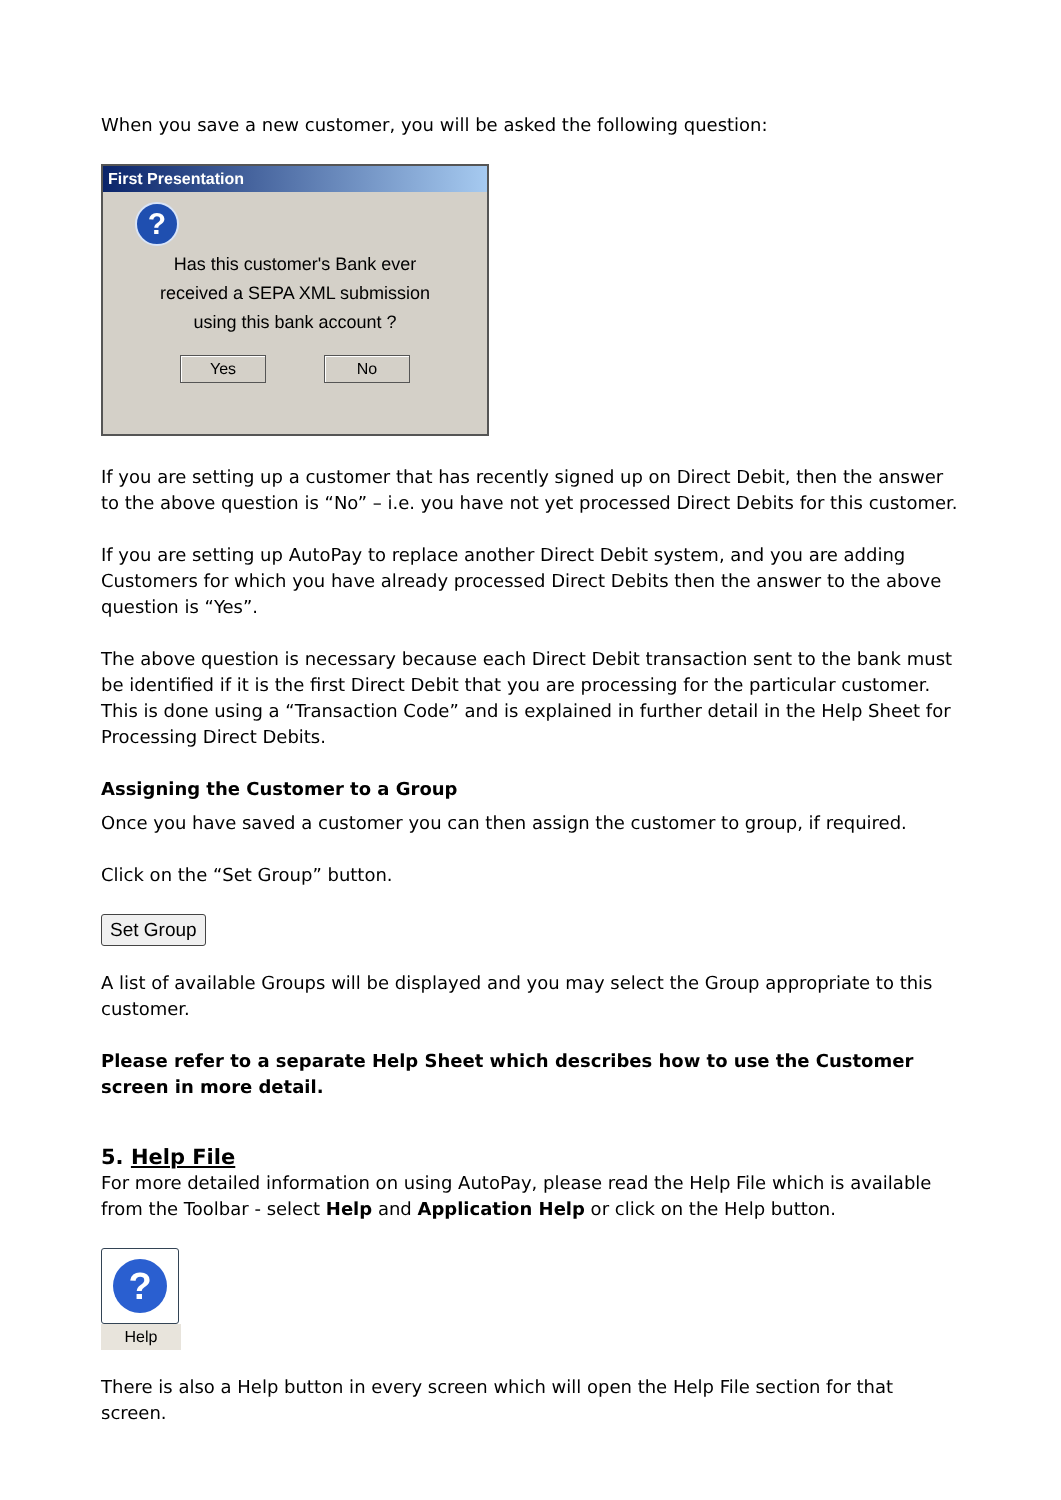When you save a new customer, you will be asked the following question:
First Presentation
?
Has this customer's Bank ever
received a SEPA XML submission
using this bank account ?
Yes No
If you are setting up a customer that has recently signed up on Direct Debit, then the answer to the above question is “No” – i.e. you have not yet processed Direct Debits for this customer.
If you are setting up AutoPay to replace another Direct Debit system, and you are adding Customers for which you have already processed Direct Debits then the answer to the above question is “Yes”.
The above question is necessary because each Direct Debit transaction sent to the bank must be identified if it is the first Direct Debit that you are processing for the particular customer. This is done using a “Transaction Code” and is explained in further detail in the Help Sheet for Processing Direct Debits.
Assigning the Customer to a Group
Once you have saved a customer you can then assign the customer to group, if required.
Click on the “Set Group” button.
Set Group
A list of available Groups will be displayed and you may select the Group appropriate to this customer.
Please refer to a separate Help Sheet which describes how to use the Customer screen in more detail.
5. Help File
For more detailed information on using AutoPay, please read the Help File which is available from the Toolbar - select Help and Application Help or click on the Help button.
?
Help
There is also a Help button in every screen which will open the Help File section for that screen.